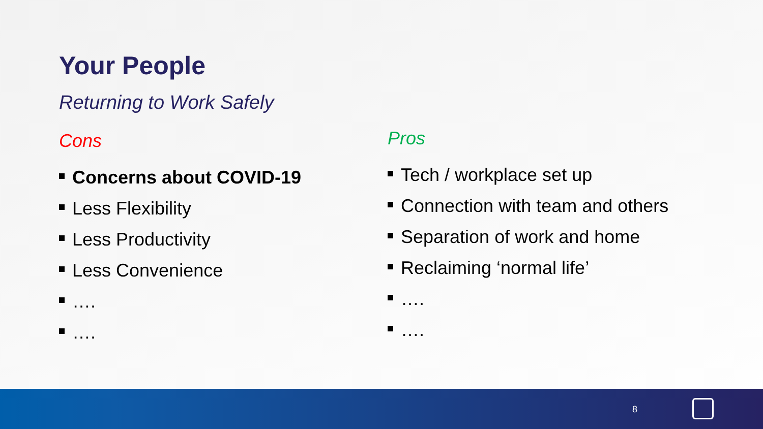Your People
Returning to Work Safely
Cons
Concerns about COVID-19
Less Flexibility
Less Productivity
Less Convenience
….
….
Pros
Tech / workplace set up
Connection with team and others
Separation of work and home
Reclaiming ‘normal life’
….
….
8